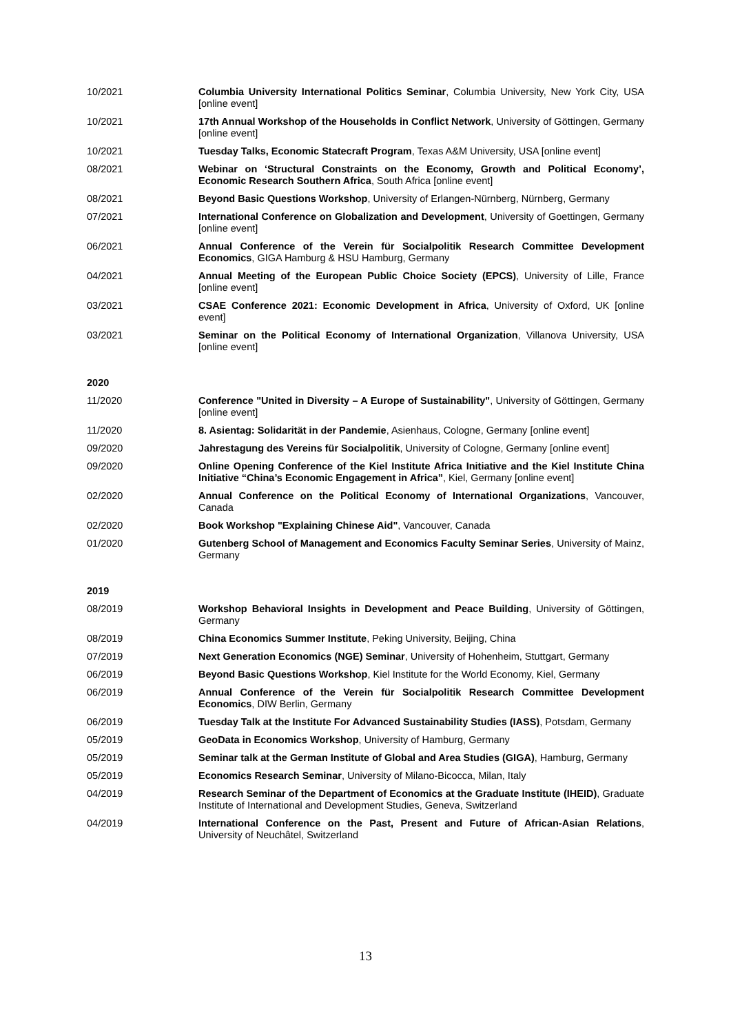10/2021 Columbia University International Politics Seminar, Columbia University, New York City, USA [online event]
10/2021 17th Annual Workshop of the Households in Conflict Network, University of Göttingen, Germany [online event]
10/2021 Tuesday Talks, Economic Statecraft Program, Texas A&M University, USA [online event]
08/2021 Webinar on ‘Structural Constraints on the Economy, Growth and Political Economy’, Economic Research Southern Africa, South Africa [online event]
08/2021 Beyond Basic Questions Workshop, University of Erlangen-Nürnberg, Nürnberg, Germany
07/2021 International Conference on Globalization and Development, University of Goettingen, Germany [online event]
06/2021 Annual Conference of the Verein für Socialpolitik Research Committee Development Economics, GIGA Hamburg & HSU Hamburg, Germany
04/2021 Annual Meeting of the European Public Choice Society (EPCS), University of Lille, France [online event]
03/2021 CSAE Conference 2021: Economic Development in Africa, University of Oxford, UK [online event]
03/2021 Seminar on the Political Economy of International Organization, Villanova University, USA [online event]
2020
11/2020 Conference "United in Diversity – A Europe of Sustainability", University of Göttingen, Germany [online event]
11/2020 8. Asientag: Solidarität in der Pandemie, Asienhaus, Cologne, Germany [online event]
09/2020 Jahrestagung des Vereins für Socialpolitik, University of Cologne, Germany [online event]
09/2020 Online Opening Conference of the Kiel Institute Africa Initiative and the Kiel Institute China Initiative “China’s Economic Engagement in Africa”, Kiel, Germany [online event]
02/2020 Annual Conference on the Political Economy of International Organizations, Vancouver, Canada
02/2020 Book Workshop "Explaining Chinese Aid", Vancouver, Canada
01/2020 Gutenberg School of Management and Economics Faculty Seminar Series, University of Mainz, Germany
2019
08/2019 Workshop Behavioral Insights in Development and Peace Building, University of Göttingen, Germany
08/2019 China Economics Summer Institute, Peking University, Beijing, China
07/2019 Next Generation Economics (NGE) Seminar, University of Hohenheim, Stuttgart, Germany
06/2019 Beyond Basic Questions Workshop, Kiel Institute for the World Economy, Kiel, Germany
06/2019 Annual Conference of the Verein für Socialpolitik Research Committee Development Economics, DIW Berlin, Germany
06/2019 Tuesday Talk at the Institute For Advanced Sustainability Studies (IASS), Potsdam, Germany
05/2019 GeoData in Economics Workshop, University of Hamburg, Germany
05/2019 Seminar talk at the German Institute of Global and Area Studies (GIGA), Hamburg, Germany
05/2019 Economics Research Seminar, University of Milano-Bicocca, Milan, Italy
04/2019 Research Seminar of the Department of Economics at the Graduate Institute (IHEID), Graduate Institute of International and Development Studies, Geneva, Switzerland
04/2019 International Conference on the Past, Present and Future of African-Asian Relations, University of Neuchâtel, Switzerland
13